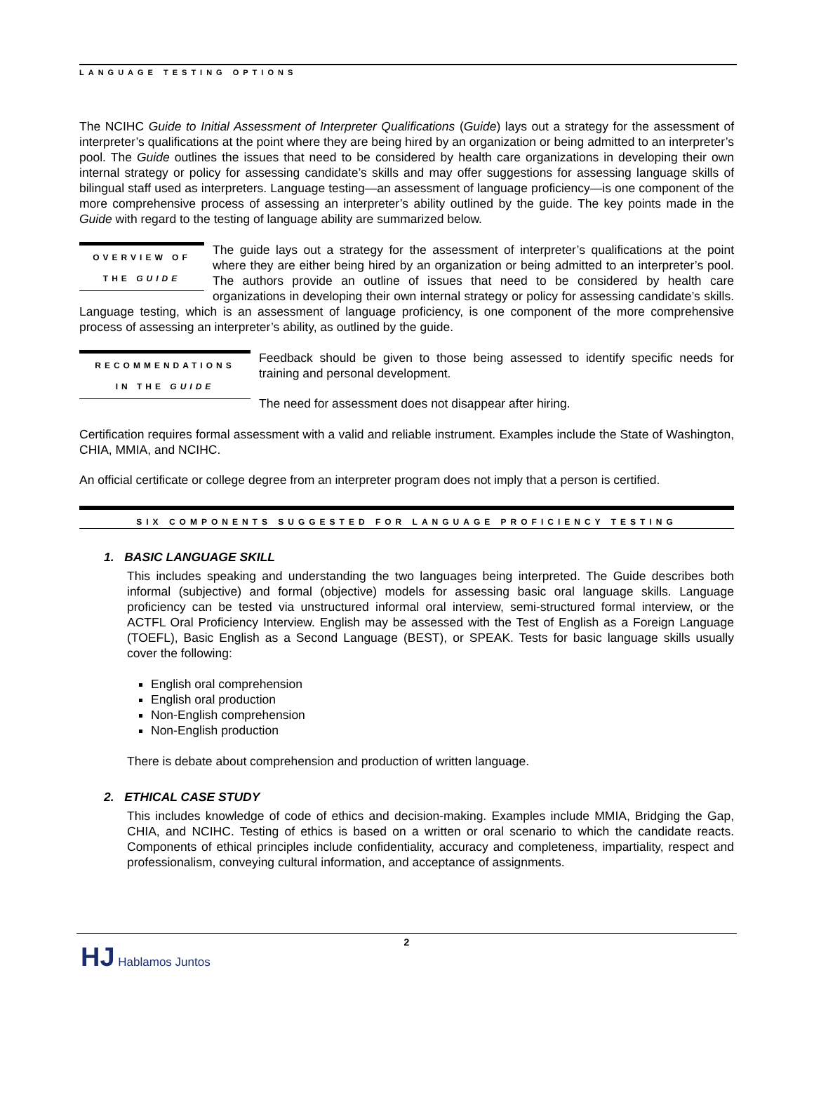LANGUAGE TESTING OPTIONS
The NCIHC Guide to Initial Assessment of Interpreter Qualifications (Guide) lays out a strategy for the assessment of interpreter’s qualifications at the point where they are being hired by an organization or being admitted to an interpreter’s pool. The Guide outlines the issues that need to be considered by health care organizations in developing their own internal strategy or policy for assessing candidate’s skills and may offer suggestions for assessing language skills of bilingual staff used as interpreters. Language testing—an assessment of language proficiency—is one component of the more comprehensive process of assessing an interpreter’s ability outlined by the guide. The key points made in the Guide with regard to the testing of language ability are summarized below.
OVERVIEW OF
THE GUIDE
The guide lays out a strategy for the assessment of interpreter’s qualifications at the point where they are either being hired by an organization or being admitted to an interpreter’s pool. The authors provide an outline of issues that need to be considered by health care organizations in developing their own internal strategy or policy for assessing candidate’s skills. Language testing, which is an assessment of language proficiency, is one component of the more comprehensive process of assessing an interpreter’s ability, as outlined by the guide.
RECOMMENDATIONS
IN THE GUIDE
Feedback should be given to those being assessed to identify specific needs for training and personal development.
The need for assessment does not disappear after hiring.
Certification requires formal assessment with a valid and reliable instrument. Examples include the State of Washington, CHIA, MMIA, and NCIHC.
An official certificate or college degree from an interpreter program does not imply that a person is certified.
SIX COMPONENTS SUGGESTED FOR LANGUAGE PROFICIENCY TESTING
1. BASIC LANGUAGE SKILL
This includes speaking and understanding the two languages being interpreted. The Guide describes both informal (subjective) and formal (objective) models for assessing basic oral language skills. Language proficiency can be tested via unstructured informal oral interview, semi-structured formal interview, or the ACTFL Oral Proficiency Interview. English may be assessed with the Test of English as a Foreign Language (TOEFL), Basic English as a Second Language (BEST), or SPEAK. Tests for basic language skills usually cover the following:
English oral comprehension
English oral production
Non-English comprehension
Non-English production
There is debate about comprehension and production of written language.
2. ETHICAL CASE STUDY
This includes knowledge of code of ethics and decision-making. Examples include MMIA, Bridging the Gap, CHIA, and NCIHC. Testing of ethics is based on a written or oral scenario to which the candidate reacts. Components of ethical principles include confidentiality, accuracy and completeness, impartiality, respect and professionalism, conveying cultural information, and acceptance of assignments.
2
HJ Hablamos Juntos